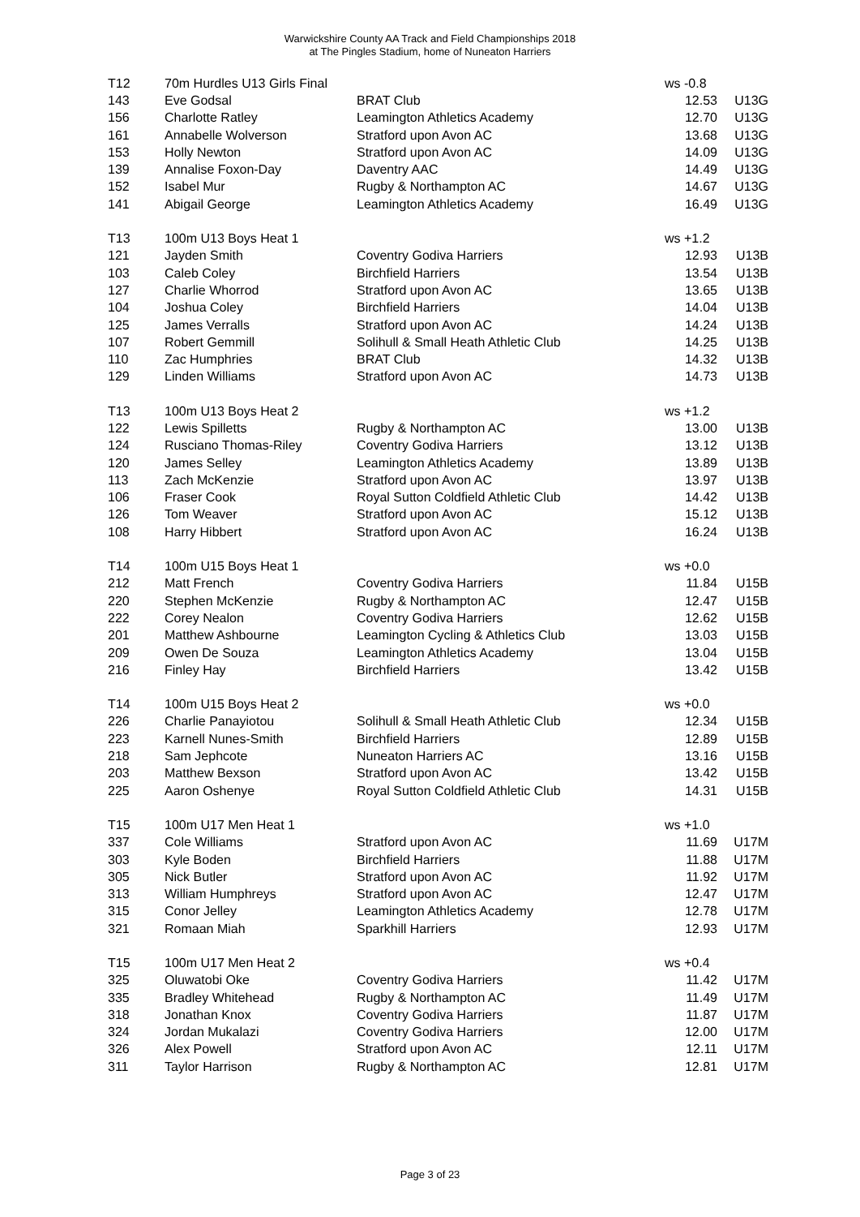Warwickshire County AA Track and Field Championships 2018
at The Pingles Stadium, home of Nuneaton Harriers
| T12 | 70m Hurdles U13 Girls Final | | ws -0.8 | |
| 143 | Eve Godsal | BRAT Club | 12.53 | U13G |
| 156 | Charlotte Ratley | Leamington Athletics Academy | 12.70 | U13G |
| 161 | Annabelle Wolverson | Stratford upon Avon AC | 13.68 | U13G |
| 153 | Holly Newton | Stratford upon Avon AC | 14.09 | U13G |
| 139 | Annalise Foxon-Day | Daventry AAC | 14.49 | U13G |
| 152 | Isabel Mur | Rugby & Northampton AC | 14.67 | U13G |
| 141 | Abigail George | Leamington Athletics Academy | 16.49 | U13G |
| T13 | 100m U13 Boys Heat 1 | | ws +1.2 | |
| 121 | Jayden Smith | Coventry Godiva Harriers | 12.93 | U13B |
| 103 | Caleb Coley | Birchfield Harriers | 13.54 | U13B |
| 127 | Charlie Whorrod | Stratford upon Avon AC | 13.65 | U13B |
| 104 | Joshua Coley | Birchfield Harriers | 14.04 | U13B |
| 125 | James Verralls | Stratford upon Avon AC | 14.24 | U13B |
| 107 | Robert Gemmill | Solihull & Small Heath Athletic Club | 14.25 | U13B |
| 110 | Zac Humphries | BRAT Club | 14.32 | U13B |
| 129 | Linden Williams | Stratford upon Avon AC | 14.73 | U13B |
| T13 | 100m U13 Boys Heat 2 | | ws +1.2 | |
| 122 | Lewis Spilletts | Rugby & Northampton AC | 13.00 | U13B |
| 124 | Rusciano Thomas-Riley | Coventry Godiva Harriers | 13.12 | U13B |
| 120 | James Selley | Leamington Athletics Academy | 13.89 | U13B |
| 113 | Zach McKenzie | Stratford upon Avon AC | 13.97 | U13B |
| 106 | Fraser Cook | Royal Sutton Coldfield Athletic Club | 14.42 | U13B |
| 126 | Tom Weaver | Stratford upon Avon AC | 15.12 | U13B |
| 108 | Harry Hibbert | Stratford upon Avon AC | 16.24 | U13B |
| T14 | 100m U15 Boys Heat 1 | | ws +0.0 | |
| 212 | Matt French | Coventry Godiva Harriers | 11.84 | U15B |
| 220 | Stephen McKenzie | Rugby & Northampton AC | 12.47 | U15B |
| 222 | Corey Nealon | Coventry Godiva Harriers | 12.62 | U15B |
| 201 | Matthew Ashbourne | Leamington Cycling & Athletics Club | 13.03 | U15B |
| 209 | Owen De Souza | Leamington Athletics Academy | 13.04 | U15B |
| 216 | Finley Hay | Birchfield Harriers | 13.42 | U15B |
| T14 | 100m U15 Boys Heat 2 | | ws +0.0 | |
| 226 | Charlie Panayiotou | Solihull & Small Heath Athletic Club | 12.34 | U15B |
| 223 | Karnell Nunes-Smith | Birchfield Harriers | 12.89 | U15B |
| 218 | Sam Jephcote | Nuneaton Harriers AC | 13.16 | U15B |
| 203 | Matthew Bexson | Stratford upon Avon AC | 13.42 | U15B |
| 225 | Aaron Oshenye | Royal Sutton Coldfield Athletic Club | 14.31 | U15B |
| T15 | 100m U17 Men Heat 1 | | ws +1.0 | |
| 337 | Cole Williams | Stratford upon Avon AC | 11.69 | U17M |
| 303 | Kyle Boden | Birchfield Harriers | 11.88 | U17M |
| 305 | Nick Butler | Stratford upon Avon AC | 11.92 | U17M |
| 313 | William Humphreys | Stratford upon Avon AC | 12.47 | U17M |
| 315 | Conor Jelley | Leamington Athletics Academy | 12.78 | U17M |
| 321 | Romaan Miah | Sparkhill Harriers | 12.93 | U17M |
| T15 | 100m U17 Men Heat 2 | | ws +0.4 | |
| 325 | Oluwatobi Oke | Coventry Godiva Harriers | 11.42 | U17M |
| 335 | Bradley Whitehead | Rugby & Northampton AC | 11.49 | U17M |
| 318 | Jonathan Knox | Coventry Godiva Harriers | 11.87 | U17M |
| 324 | Jordan Mukalazi | Coventry Godiva Harriers | 12.00 | U17M |
| 326 | Alex Powell | Stratford upon Avon AC | 12.11 | U17M |
| 311 | Taylor Harrison | Rugby & Northampton AC | 12.81 | U17M |
Page 3 of 23